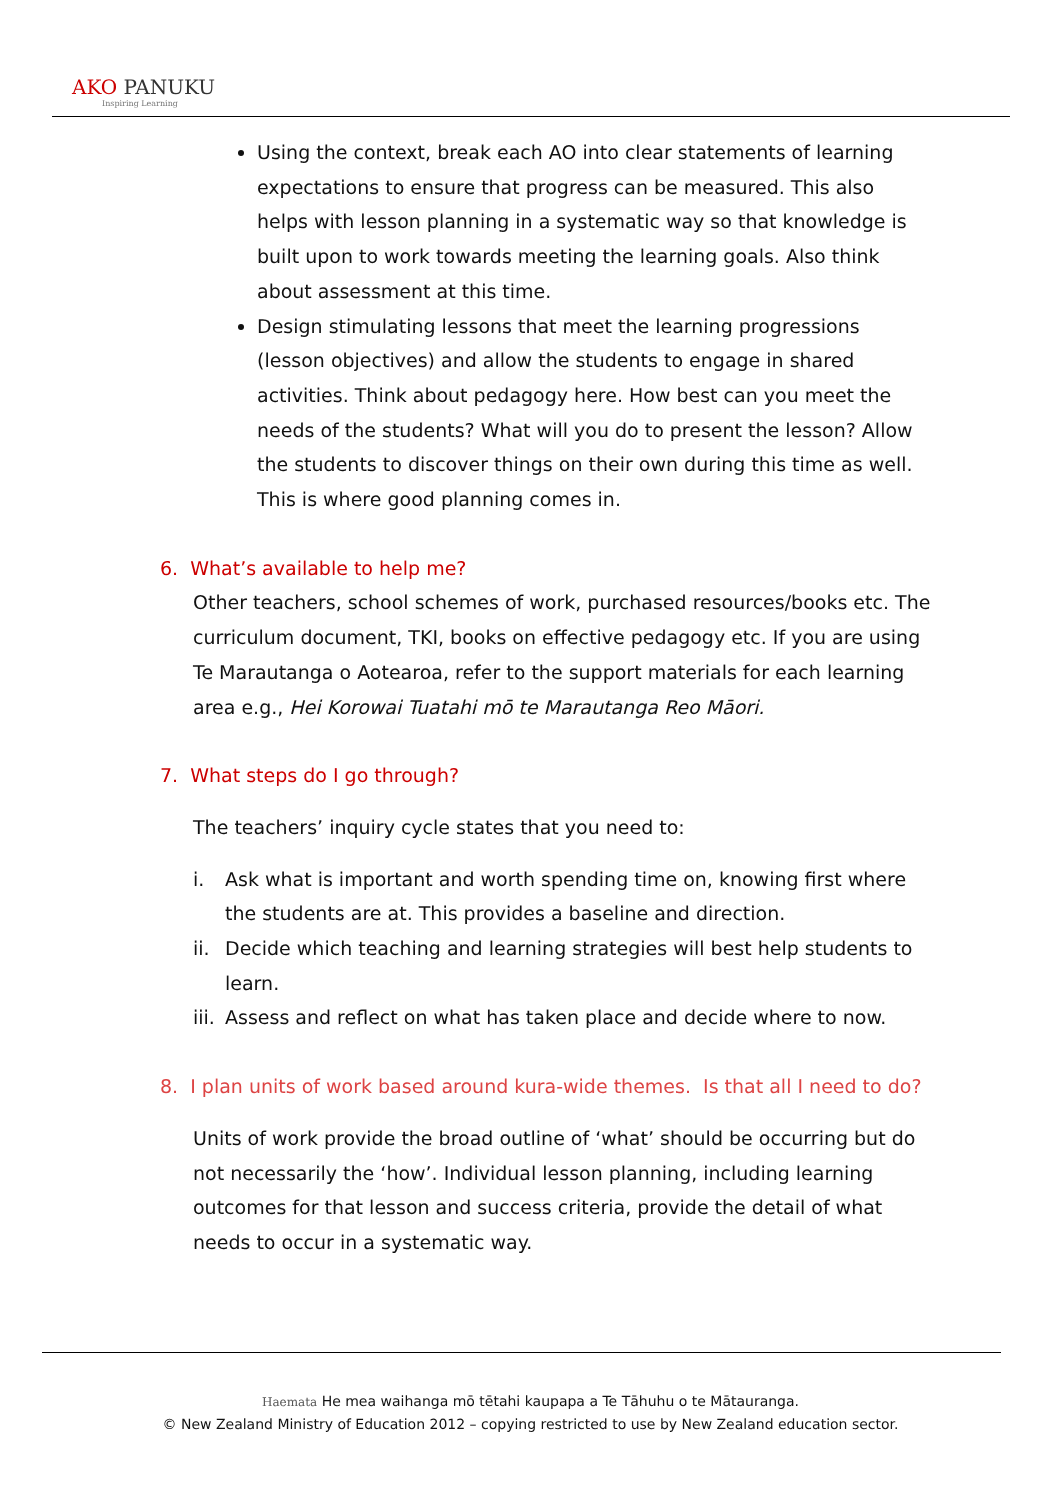AKO PANUKU
Inspiring Learning
Using the context, break each AO into clear statements of learning expectations to ensure that progress can be measured. This also helps with lesson planning in a systematic way so that knowledge is built upon to work towards meeting the learning goals. Also think about assessment at this time.
Design stimulating lessons that meet the learning progressions (lesson objectives) and allow the students to engage in shared activities. Think about pedagogy here. How best can you meet the needs of the students? What will you do to present the lesson? Allow the students to discover things on their own during this time as well. This is where good planning comes in.
6. What’s available to help me?
Other teachers, school schemes of work, purchased resources/books etc. The curriculum document, TKI, books on effective pedagogy etc. If you are using Te Marautanga o Aotearoa, refer to the support materials for each learning area e.g., Hei Korowai Tuatahi mō te Marautanga Reo Māori.
7. What steps do I go through?
The teachers’ inquiry cycle states that you need to:
i. Ask what is important and worth spending time on, knowing first where the students are at. This provides a baseline and direction.
ii.
Decide which teaching and learning strategies will best help students to learn.
iii.
Assess and reflect on what has taken place and decide where to now.
8. I plan units of work based around kura-wide themes. Is that all I need to do?
Units of work provide the broad outline of ‘what’ should be occurring but do not necessarily the ‘how’. Individual lesson planning, including learning outcomes for that lesson and success criteria, provide the detail of what needs to occur in a systematic way.
Haemata He mea waihanga mō tētahi kaupapa a Te Tāhuhu o te Mātauranga.
© New Zealand Ministry of Education 2012 – copying restricted to use by New Zealand education sector.